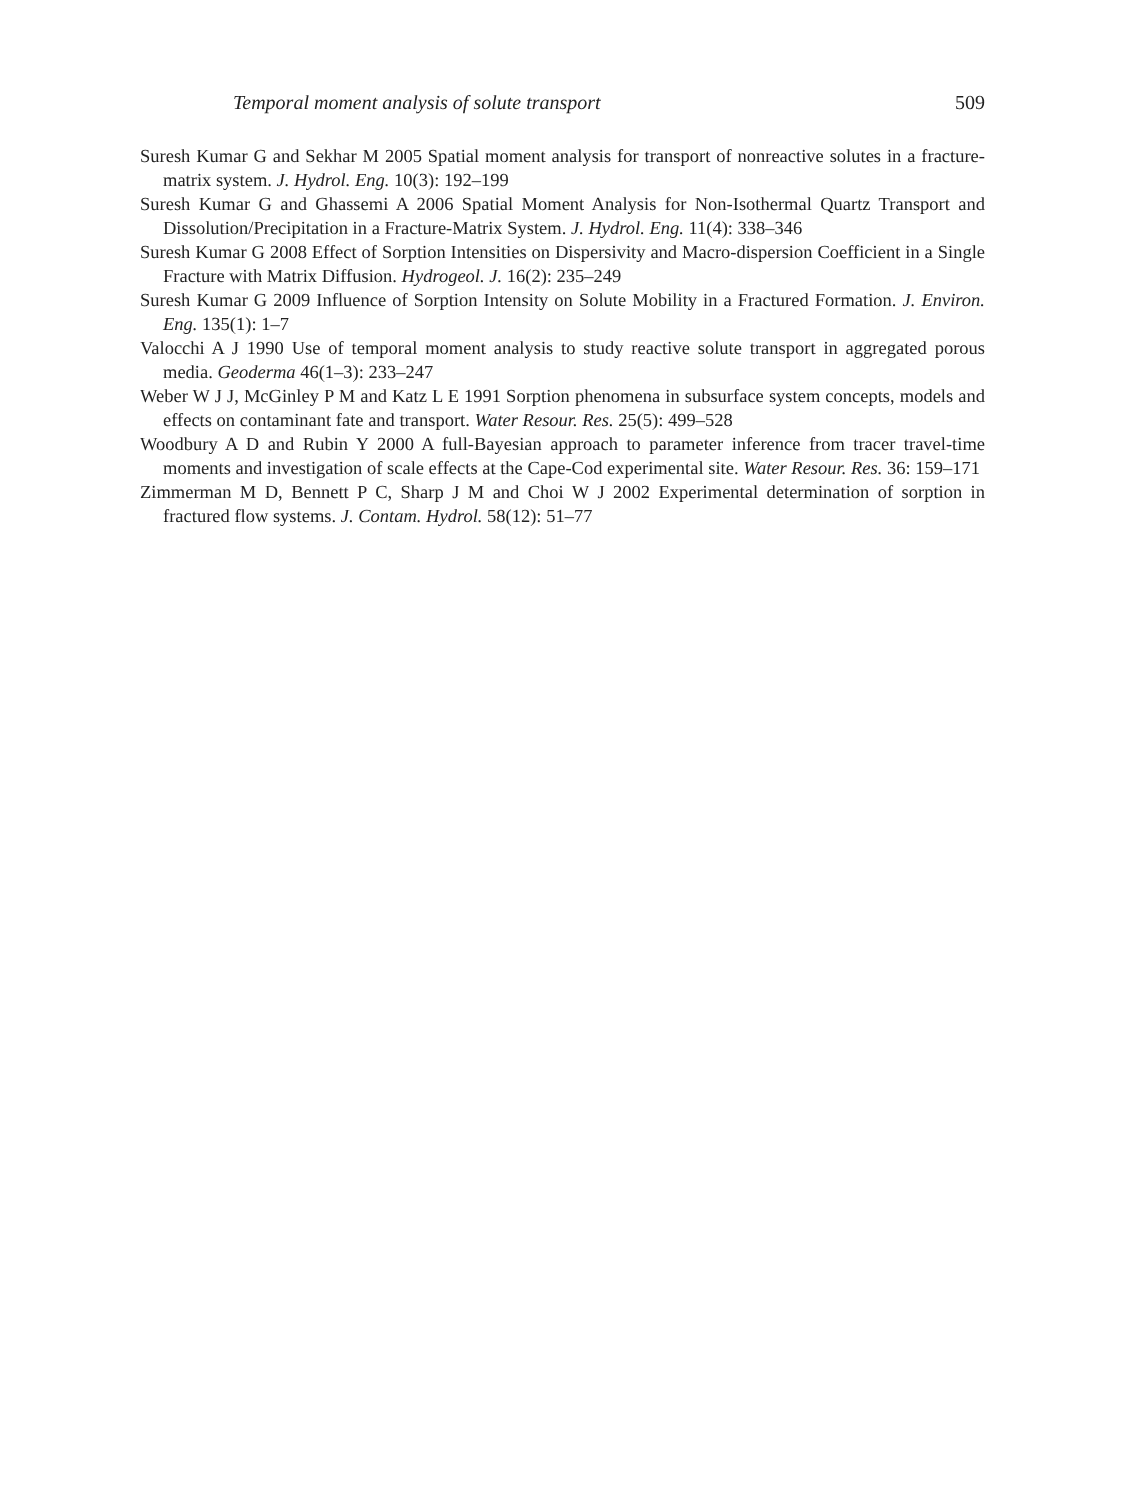Temporal moment analysis of solute transport 509
Suresh Kumar G and Sekhar M 2005 Spatial moment analysis for transport of nonreactive solutes in a fracture-matrix system. J. Hydrol. Eng. 10(3): 192–199
Suresh Kumar G and Ghassemi A 2006 Spatial Moment Analysis for Non-Isothermal Quartz Transport and Dissolution/Precipitation in a Fracture-Matrix System. J. Hydrol. Eng. 11(4): 338–346
Suresh Kumar G 2008 Effect of Sorption Intensities on Dispersivity and Macro-dispersion Coefficient in a Single Fracture with Matrix Diffusion. Hydrogeol. J. 16(2): 235–249
Suresh Kumar G 2009 Influence of Sorption Intensity on Solute Mobility in a Fractured Formation. J. Environ. Eng. 135(1): 1–7
Valocchi A J 1990 Use of temporal moment analysis to study reactive solute transport in aggregated porous media. Geoderma 46(1–3): 233–247
Weber W J J, McGinley P M and Katz L E 1991 Sorption phenomena in subsurface system concepts, models and effects on contaminant fate and transport. Water Resour. Res. 25(5): 499–528
Woodbury A D and Rubin Y 2000 A full-Bayesian approach to parameter inference from tracer travel-time moments and investigation of scale effects at the Cape-Cod experimental site. Water Resour. Res. 36: 159–171
Zimmerman M D, Bennett P C, Sharp J M and Choi W J 2002 Experimental determination of sorption in fractured flow systems. J. Contam. Hydrol. 58(12): 51–77